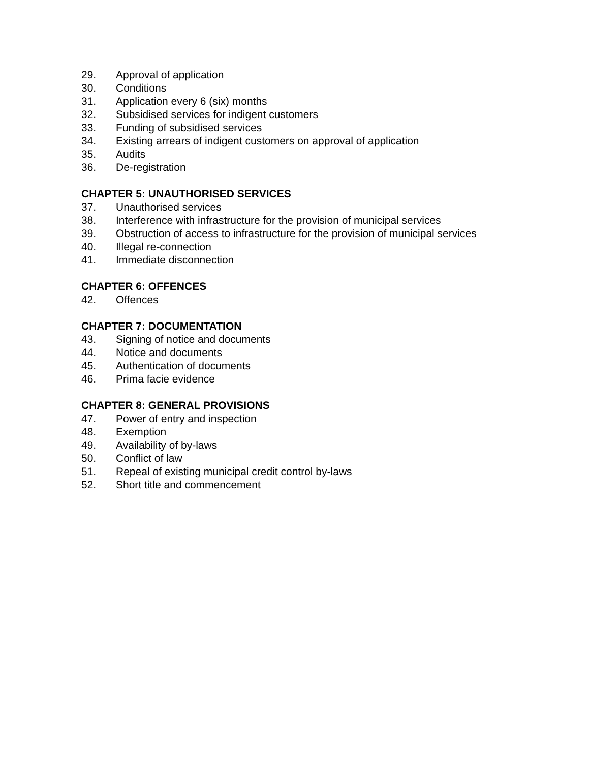29. Approval of application
30. Conditions
31. Application every 6 (six) months
32. Subsidised services for indigent customers
33. Funding of subsidised services
34. Existing arrears of indigent customers on approval of application
35. Audits
36. De-registration
CHAPTER 5: UNAUTHORISED SERVICES
37. Unauthorised services
38. Interference with infrastructure for the provision of municipal services
39. Obstruction of access to infrastructure for the provision of municipal services
40. Illegal re-connection
41. Immediate disconnection
CHAPTER 6: OFFENCES
42. Offences
CHAPTER 7: DOCUMENTATION
43. Signing of notice and documents
44. Notice and documents
45. Authentication of documents
46. Prima facie evidence
CHAPTER 8: GENERAL PROVISIONS
47. Power of entry and inspection
48. Exemption
49. Availability of by-laws
50. Conflict of law
51. Repeal of existing municipal credit control by-laws
52. Short title and commencement